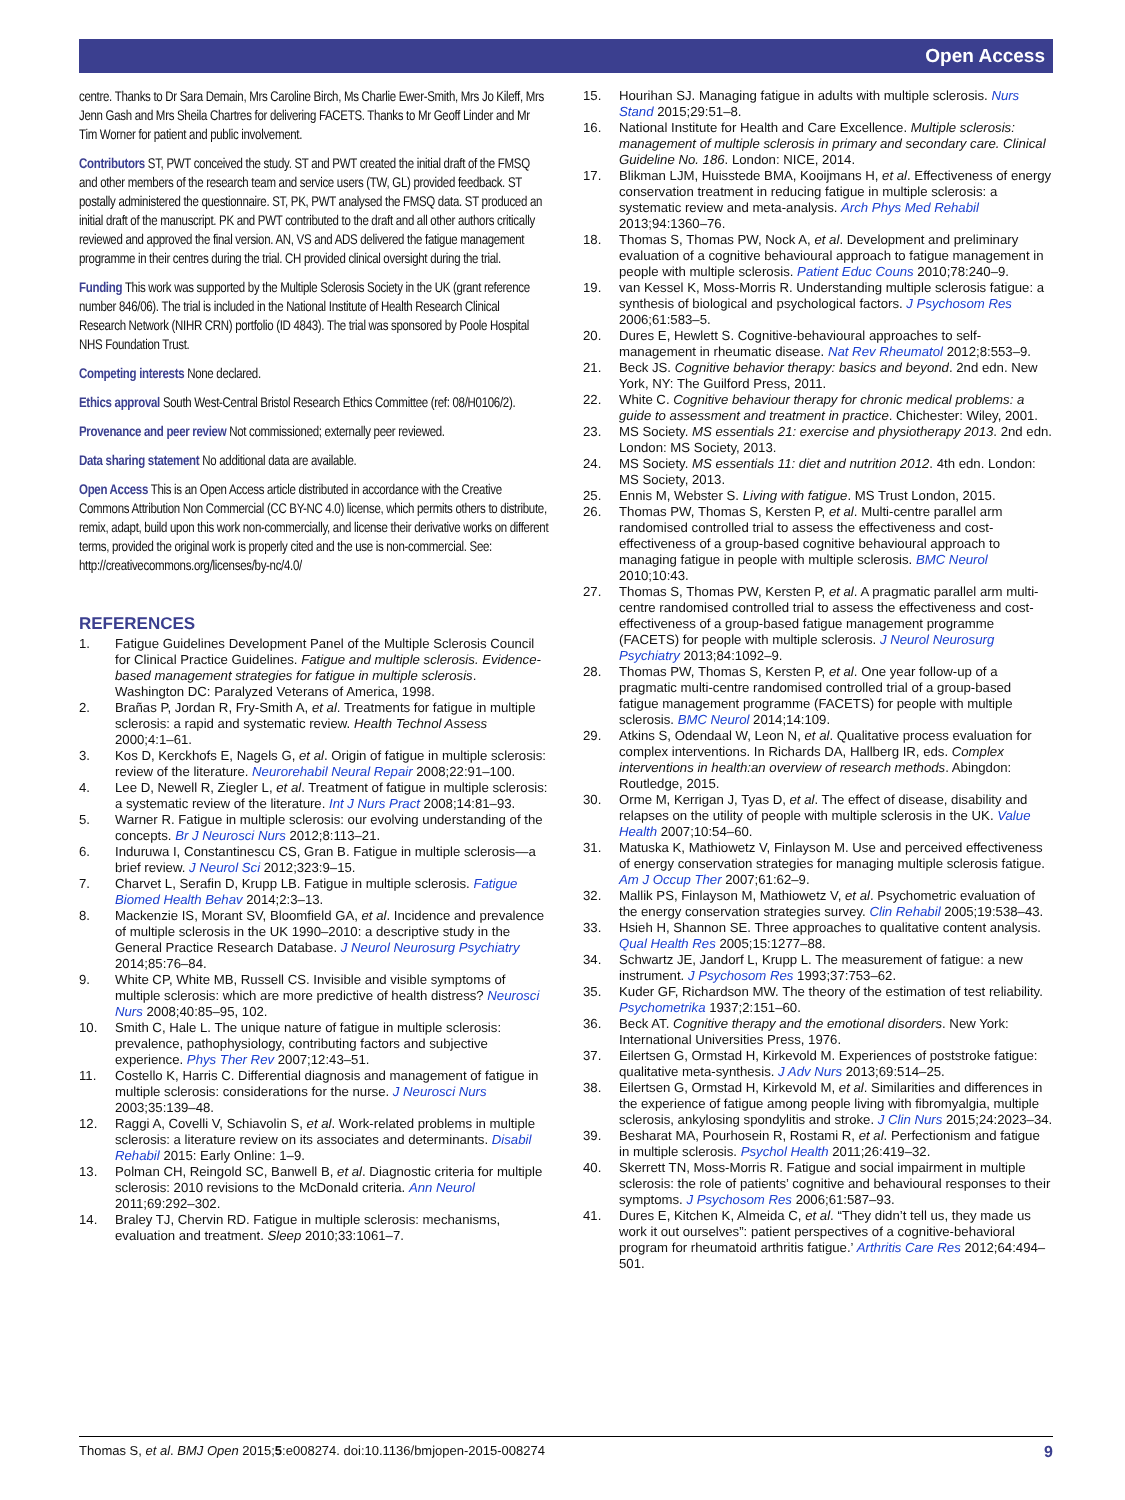Open Access
centre. Thanks to Dr Sara Demain, Mrs Caroline Birch, Ms Charlie Ewer-Smith, Mrs Jo Kileff, Mrs Jenn Gash and Mrs Sheila Chartres for delivering FACETS. Thanks to Mr Geoff Linder and Mr Tim Worner for patient and public involvement.
Contributors ST, PWT conceived the study. ST and PWT created the initial draft of the FMSQ and other members of the research team and service users (TW, GL) provided feedback. ST postally administered the questionnaire. ST, PK, PWT analysed the FMSQ data. ST produced an initial draft of the manuscript. PK and PWT contributed to the draft and all other authors critically reviewed and approved the final version. AN, VS and ADS delivered the fatigue management programme in their centres during the trial. CH provided clinical oversight during the trial.
Funding This work was supported by the Multiple Sclerosis Society in the UK (grant reference number 846/06). The trial is included in the National Institute of Health Research Clinical Research Network (NIHR CRN) portfolio (ID 4843). The trial was sponsored by Poole Hospital NHS Foundation Trust.
Competing interests None declared.
Ethics approval South West-Central Bristol Research Ethics Committee (ref: 08/H0106/2).
Provenance and peer review Not commissioned; externally peer reviewed.
Data sharing statement No additional data are available.
Open Access This is an Open Access article distributed in accordance with the Creative Commons Attribution Non Commercial (CC BY-NC 4.0) license, which permits others to distribute, remix, adapt, build upon this work non-commercially, and license their derivative works on different terms, provided the original work is properly cited and the use is non-commercial. See: http://creativecommons.org/licenses/by-nc/4.0/
REFERENCES
1. Fatigue Guidelines Development Panel of the Multiple Sclerosis Council for Clinical Practice Guidelines. Fatigue and multiple sclerosis. Evidence-based management strategies for fatigue in multiple sclerosis. Washington DC: Paralyzed Veterans of America, 1998.
2. Brañas P, Jordan R, Fry-Smith A, et al. Treatments for fatigue in multiple sclerosis: a rapid and systematic review. Health Technol Assess 2000;4:1–61.
3. Kos D, Kerckhofs E, Nagels G, et al. Origin of fatigue in multiple sclerosis: review of the literature. Neurorehabil Neural Repair 2008;22:91–100.
4. Lee D, Newell R, Ziegler L, et al. Treatment of fatigue in multiple sclerosis: a systematic review of the literature. Int J Nurs Pract 2008;14:81–93.
5. Warner R. Fatigue in multiple sclerosis: our evolving understanding of the concepts. Br J Neurosci Nurs 2012;8:113–21.
6. Induruwa I, Constantinescu CS, Gran B. Fatigue in multiple sclerosis—a brief review. J Neurol Sci 2012;323:9–15.
7. Charvet L, Serafin D, Krupp LB. Fatigue in multiple sclerosis. Fatigue Biomed Health Behav 2014;2:3–13.
8. Mackenzie IS, Morant SV, Bloomfield GA, et al. Incidence and prevalence of multiple sclerosis in the UK 1990–2010: a descriptive study in the General Practice Research Database. J Neurol Neurosurg Psychiatry 2014;85:76–84.
9. White CP, White MB, Russell CS. Invisible and visible symptoms of multiple sclerosis: which are more predictive of health distress? Neurosci Nurs 2008;40:85–95, 102.
10. Smith C, Hale L. The unique nature of fatigue in multiple sclerosis: prevalence, pathophysiology, contributing factors and subjective experience. Phys Ther Rev 2007;12:43–51.
11. Costello K, Harris C. Differential diagnosis and management of fatigue in multiple sclerosis: considerations for the nurse. J Neurosci Nurs 2003;35:139–48.
12. Raggi A, Covelli V, Schiavolin S, et al. Work-related problems in multiple sclerosis: a literature review on its associates and determinants. Disabil Rehabil 2015: Early Online: 1–9.
13. Polman CH, Reingold SC, Banwell B, et al. Diagnostic criteria for multiple sclerosis: 2010 revisions to the McDonald criteria. Ann Neurol 2011;69:292–302.
14. Braley TJ, Chervin RD. Fatigue in multiple sclerosis: mechanisms, evaluation and treatment. Sleep 2010;33:1061–7.
15. Hourihan SJ. Managing fatigue in adults with multiple sclerosis. Nurs Stand 2015;29:51–8.
16. National Institute for Health and Care Excellence. Multiple sclerosis: management of multiple sclerosis in primary and secondary care. Clinical Guideline No. 186. London: NICE, 2014.
17. Blikman LJM, Huisstede BMA, Kooijmans H, et al. Effectiveness of energy conservation treatment in reducing fatigue in multiple sclerosis: a systematic review and meta-analysis. Arch Phys Med Rehabil 2013;94:1360–76.
18. Thomas S, Thomas PW, Nock A, et al. Development and preliminary evaluation of a cognitive behavioural approach to fatigue management in people with multiple sclerosis. Patient Educ Couns 2010;78:240–9.
19. van Kessel K, Moss-Morris R. Understanding multiple sclerosis fatigue: a synthesis of biological and psychological factors. J Psychosom Res 2006;61:583–5.
20. Dures E, Hewlett S. Cognitive-behavioural approaches to self-management in rheumatic disease. Nat Rev Rheumatol 2012;8:553–9.
21. Beck JS. Cognitive behavior therapy: basics and beyond. 2nd edn. New York, NY: The Guilford Press, 2011.
22. White C. Cognitive behaviour therapy for chronic medical problems: a guide to assessment and treatment in practice. Chichester: Wiley, 2001.
23. MS Society. MS essentials 21: exercise and physiotherapy 2013. 2nd edn. London: MS Society, 2013.
24. MS Society. MS essentials 11: diet and nutrition 2012. 4th edn. London: MS Society, 2013.
25. Ennis M, Webster S. Living with fatigue. MS Trust London, 2015.
26. Thomas PW, Thomas S, Kersten P, et al. Multi-centre parallel arm randomised controlled trial to assess the effectiveness and cost-effectiveness of a group-based cognitive behavioural approach to managing fatigue in people with multiple sclerosis. BMC Neurol 2010;10:43.
27. Thomas S, Thomas PW, Kersten P, et al. A pragmatic parallel arm multi-centre randomised controlled trial to assess the effectiveness and cost-effectiveness of a group-based fatigue management programme (FACETS) for people with multiple sclerosis. J Neurol Neurosurg Psychiatry 2013;84:1092–9.
28. Thomas PW, Thomas S, Kersten P, et al. One year follow-up of a pragmatic multi-centre randomised controlled trial of a group-based fatigue management programme (FACETS) for people with multiple sclerosis. BMC Neurol 2014;14:109.
29. Atkins S, Odendaal W, Leon N, et al. Qualitative process evaluation for complex interventions. In Richards DA, Hallberg IR, eds. Complex interventions in health:an overview of research methods. Abingdon: Routledge, 2015.
30. Orme M, Kerrigan J, Tyas D, et al. The effect of disease, disability and relapses on the utility of people with multiple sclerosis in the UK. Value Health 2007;10:54–60.
31. Matuska K, Mathiowetz V, Finlayson M. Use and perceived effectiveness of energy conservation strategies for managing multiple sclerosis fatigue. Am J Occup Ther 2007;61:62–9.
32. Mallik PS, Finlayson M, Mathiowetz V, et al. Psychometric evaluation of the energy conservation strategies survey. Clin Rehabil 2005;19:538–43.
33. Hsieh H, Shannon SE. Three approaches to qualitative content analysis. Qual Health Res 2005;15:1277–88.
34. Schwartz JE, Jandorf L, Krupp L. The measurement of fatigue: a new instrument. J Psychosom Res 1993;37:753–62.
35. Kuder GF, Richardson MW. The theory of the estimation of test reliability. Psychometrika 1937;2:151–60.
36. Beck AT. Cognitive therapy and the emotional disorders. New York: International Universities Press, 1976.
37. Eilertsen G, Ormstad H, Kirkevold M. Experiences of poststroke fatigue: qualitative meta-synthesis. J Adv Nurs 2013;69:514–25.
38. Eilertsen G, Ormstad H, Kirkevold M, et al. Similarities and differences in the experience of fatigue among people living with fibromyalgia, multiple sclerosis, ankylosing spondylitis and stroke. J Clin Nurs 2015;24:2023–34.
39. Besharat MA, Pourhosein R, Rostami R, et al. Perfectionism and fatigue in multiple sclerosis. Psychol Health 2011;26:419–32.
40. Skerrett TN, Moss-Morris R. Fatigue and social impairment in multiple sclerosis: the role of patients’ cognitive and behavioural responses to their symptoms. J Psychosom Res 2006;61:587–93.
41. Dures E, Kitchen K, Almeida C, et al. “They didn’t tell us, they made us work it out ourselves”: patient perspectives of a cognitive-behavioral program for rheumatoid arthritis fatigue.’ Arthritis Care Res 2012;64:494–501.
Thomas S, et al. BMJ Open 2015;5:e008274. doi:10.1136/bmjopen-2015-008274 9